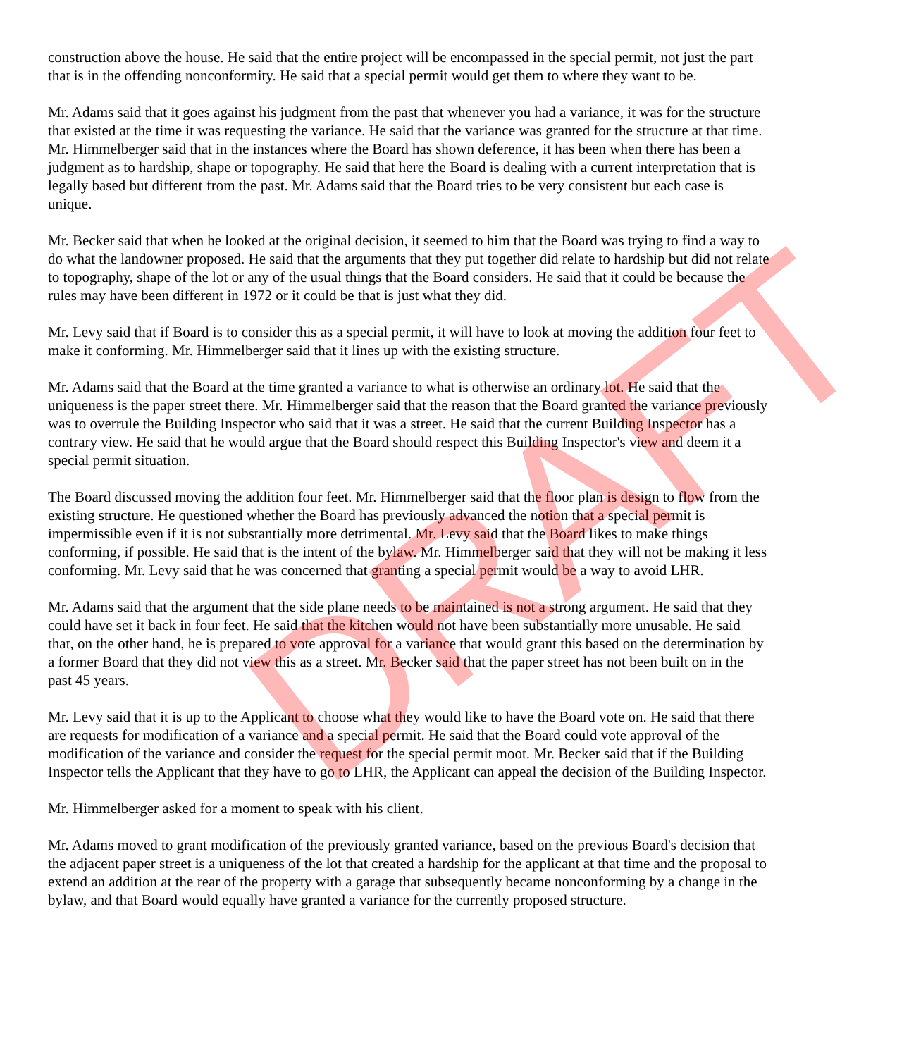construction above the house. He said that the entire project will be encompassed in the special permit, not just the part that is in the offending nonconformity. He said that a special permit would get them to where they want to be.
Mr. Adams said that it goes against his judgment from the past that whenever you had a variance, it was for the structure that existed at the time it was requesting the variance. He said that the variance was granted for the structure at that time. Mr. Himmelberger said that in the instances where the Board has shown deference, it has been when there has been a judgment as to hardship, shape or topography. He said that here the Board is dealing with a current interpretation that is legally based but different from the past. Mr. Adams said that the Board tries to be very consistent but each case is unique.
Mr. Becker said that when he looked at the original decision, it seemed to him that the Board was trying to find a way to do what the landowner proposed. He said that the arguments that they put together did relate to hardship but did not relate to topography, shape of the lot or any of the usual things that the Board considers. He said that it could be because the rules may have been different in 1972 or it could be that is just what they did.
Mr. Levy said that if Board is to consider this as a special permit, it will have to look at moving the addition four feet to make it conforming. Mr. Himmelberger said that it lines up with the existing structure.
Mr. Adams said that the Board at the time granted a variance to what is otherwise an ordinary lot. He said that the uniqueness is the paper street there. Mr. Himmelberger said that the reason that the Board granted the variance previously was to overrule the Building Inspector who said that it was a street. He said that the current Building Inspector has a contrary view. He said that he would argue that the Board should respect this Building Inspector's view and deem it a special permit situation.
The Board discussed moving the addition four feet. Mr. Himmelberger said that the floor plan is design to flow from the existing structure. He questioned whether the Board has previously advanced the notion that a special permit is impermissible even if it is not substantially more detrimental. Mr. Levy said that the Board likes to make things conforming, if possible. He said that is the intent of the bylaw. Mr. Himmelberger said that they will not be making it less conforming. Mr. Levy said that he was concerned that granting a special permit would be a way to avoid LHR.
Mr. Adams said that the argument that the side plane needs to be maintained is not a strong argument. He said that they could have set it back in four feet. He said that the kitchen would not have been substantially more unusable. He said that, on the other hand, he is prepared to vote approval for a variance that would grant this based on the determination by a former Board that they did not view this as a street. Mr. Becker said that the paper street has not been built on in the past 45 years.
Mr. Levy said that it is up to the Applicant to choose what they would like to have the Board vote on. He said that there are requests for modification of a variance and a special permit. He said that the Board could vote approval of the modification of the variance and consider the request for the special permit moot. Mr. Becker said that if the Building Inspector tells the Applicant that they have to go to LHR, the Applicant can appeal the decision of the Building Inspector.
Mr. Himmelberger asked for a moment to speak with his client.
Mr. Adams moved to grant modification of the previously granted variance, based on the previous Board's decision that the adjacent paper street is a uniqueness of the lot that created a hardship for the applicant at that time and the proposal to extend an addition at the rear of the property with a garage that subsequently became nonconforming by a change in the bylaw, and that Board would equally have granted a variance for the currently proposed structure.
DRAFT